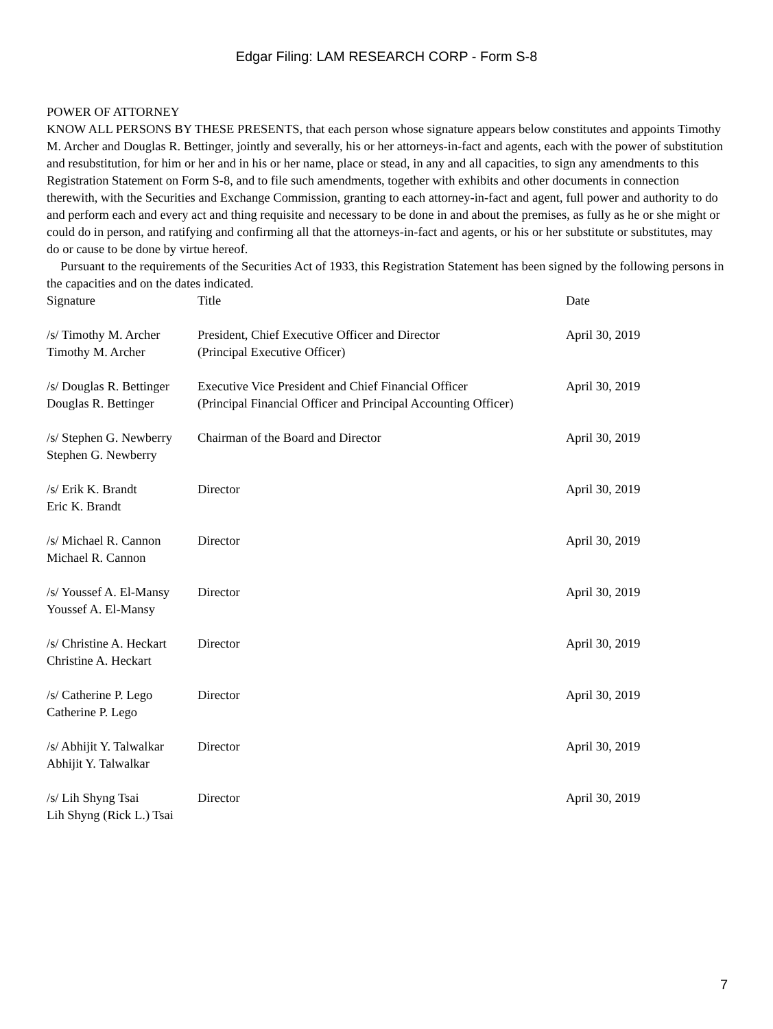Edgar Filing: LAM RESEARCH CORP - Form S-8
POWER OF ATTORNEY
KNOW ALL PERSONS BY THESE PRESENTS, that each person whose signature appears below constitutes and appoints Timothy M. Archer and Douglas R. Bettinger, jointly and severally, his or her attorneys-in-fact and agents, each with the power of substitution and resubstitution, for him or her and in his or her name, place or stead, in any and all capacities, to sign any amendments to this Registration Statement on Form S-8, and to file such amendments, together with exhibits and other documents in connection therewith, with the Securities and Exchange Commission, granting to each attorney-in-fact and agent, full power and authority to do and perform each and every act and thing requisite and necessary to be done in and about the premises, as fully as he or she might or could do in person, and ratifying and confirming all that the attorneys-in-fact and agents, or his or her substitute or substitutes, may do or cause to be done by virtue hereof.
Pursuant to the requirements of the Securities Act of 1933, this Registration Statement has been signed by the following persons in the capacities and on the dates indicated.
| Signature | Title | Date |
| /s/ Timothy M. Archer Timothy M. Archer | President, Chief Executive Officer and Director (Principal Executive Officer) | April 30, 2019 |
| /s/ Douglas R. Bettinger Douglas R. Bettinger | Executive Vice President and Chief Financial Officer (Principal Financial Officer and Principal Accounting Officer) | April 30, 2019 |
| /s/ Stephen G. Newberry Stephen G. Newberry | Chairman of the Board and Director | April 30, 2019 |
| /s/ Erik K. Brandt Eric K. Brandt | Director | April 30, 2019 |
| /s/ Michael R. Cannon Michael R. Cannon | Director | April 30, 2019 |
| /s/ Youssef A. El-Mansy Youssef A. El-Mansy | Director | April 30, 2019 |
| /s/ Christine A. Heckart Christine A. Heckart | Director | April 30, 2019 |
| /s/ Catherine P. Lego Catherine P. Lego | Director | April 30, 2019 |
| /s/ Abhijit Y. Talwalkar Abhijit Y. Talwalkar | Director | April 30, 2019 |
| /s/ Lih Shyng Tsai Lih Shyng (Rick L.) Tsai | Director | April 30, 2019 |
7